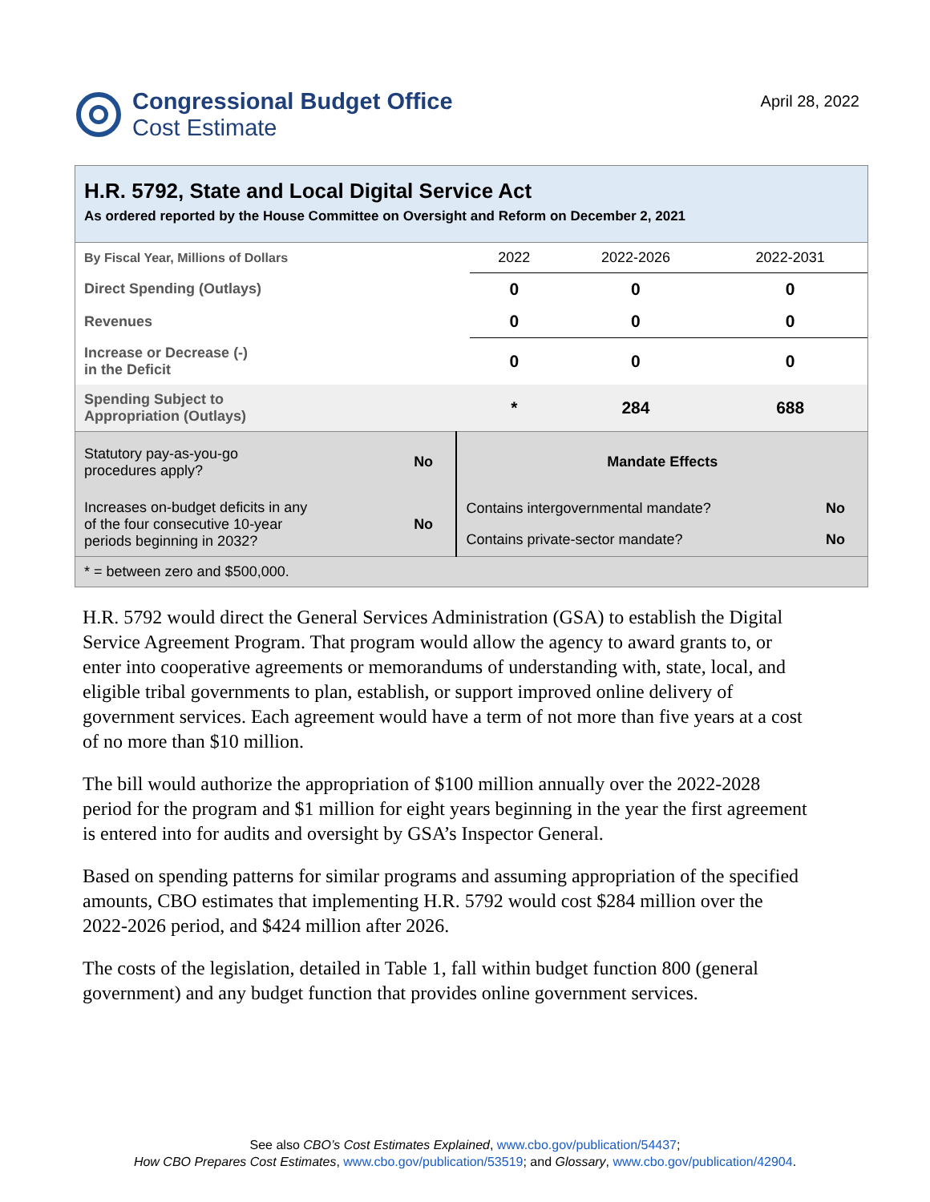Congressional Budget Office
Cost Estimate
April 28, 2022
H.R. 5792, State and Local Digital Service Act
As ordered reported by the House Committee on Oversight and Reform on December 2, 2021
| By Fiscal Year, Millions of Dollars | 2022 | 2022-2026 | 2022-2031 |
| --- | --- | --- | --- |
| Direct Spending (Outlays) | 0 | 0 | 0 |
| Revenues | 0 | 0 | 0 |
| Increase or Decrease (-) in the Deficit | 0 | 0 | 0 |
| Spending Subject to Appropriation (Outlays) | * | 284 | 688 |
| Statutory pay-as-you-go procedures apply? | No | Mandate Effects | |
| Increases on-budget deficits in any of the four consecutive 10-year periods beginning in 2032? | No | Contains intergovernmental mandate? | No |
| | | Contains private-sector mandate? | No |
| * = between zero and $500,000. | | | |
H.R. 5792 would direct the General Services Administration (GSA) to establish the Digital Service Agreement Program. That program would allow the agency to award grants to, or enter into cooperative agreements or memorandums of understanding with, state, local, and eligible tribal governments to plan, establish, or support improved online delivery of government services. Each agreement would have a term of not more than five years at a cost of no more than $10 million.
The bill would authorize the appropriation of $100 million annually over the 2022-2028 period for the program and $1 million for eight years beginning in the year the first agreement is entered into for audits and oversight by GSA’s Inspector General.
Based on spending patterns for similar programs and assuming appropriation of the specified amounts, CBO estimates that implementing H.R. 5792 would cost $284 million over the 2022-2026 period, and $424 million after 2026.
The costs of the legislation, detailed in Table 1, fall within budget function 800 (general government) and any budget function that provides online government services.
See also CBO’s Cost Estimates Explained, www.cbo.gov/publication/54437;
How CBO Prepares Cost Estimates, www.cbo.gov/publication/53519; and Glossary, www.cbo.gov/publication/42904.